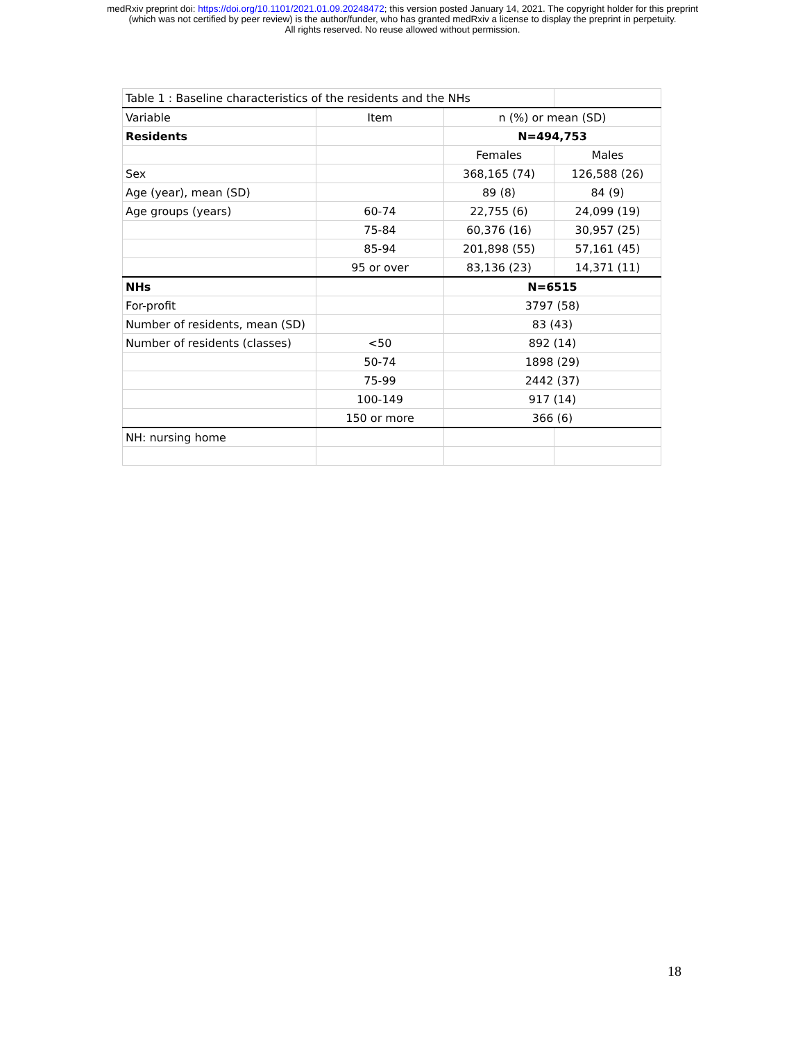medRxiv preprint doi: https://doi.org/10.1101/2021.01.09.20248472; this version posted January 14, 2021. The copyright holder for this preprint
(which was not certified by peer review) is the author/funder, who has granted medRxiv a license to display the preprint in perpetuity.
All rights reserved. No reuse allowed without permission.
| Table 1 : Baseline characteristics of the residents and the NHs | | | |
| Variable | Item | n (%) or mean (SD) | |
| Residents | | N=494,753 | |
| | | Females | Males |
| Sex | | 368,165 (74) | 126,588 (26) |
| Age (year), mean (SD) | | 89 (8) | 84 (9) |
| Age groups (years) | 60-74 | 22,755 (6) | 24,099 (19) |
| | 75-84 | 60,376 (16) | 30,957 (25) |
| | 85-94 | 201,898 (55) | 57,161 (45) |
| | 95 or over | 83,136 (23) | 14,371 (11) |
| NHs | | N=6515 | |
| For-profit | | 3797 (58) | |
| Number of residents, mean (SD) | | 83 (43) | |
| Number of residents (classes) | <50 | 892 (14) | |
| | 50-74 | 1898 (29) | |
| | 75-99 | 2442 (37) | |
| | 100-149 | 917 (14) | |
| | 150 or more | 366 (6) | |
| NH: nursing home | | | |
18